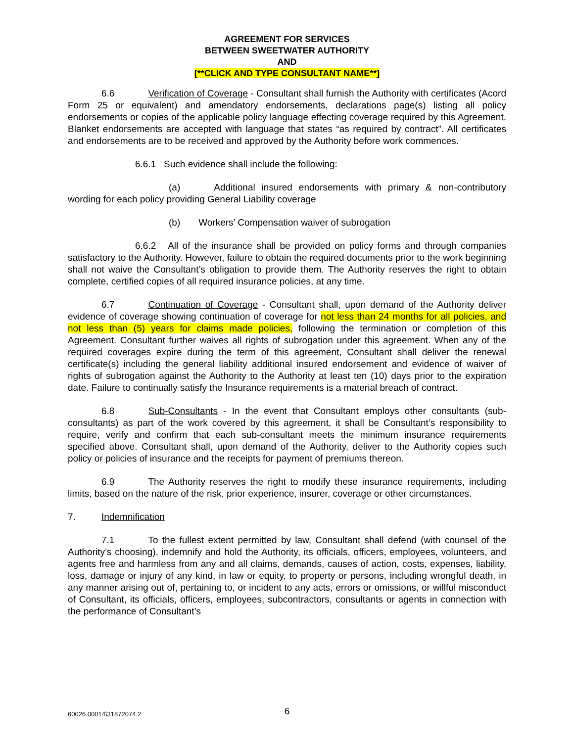AGREEMENT FOR SERVICES
BETWEEN SWEETWATER AUTHORITY
AND
[**CLICK AND TYPE CONSULTANT NAME**]
6.6 Verification of Coverage - Consultant shall furnish the Authority with certificates (Acord Form 25 or equivalent) and amendatory endorsements, declarations page(s) listing all policy endorsements or copies of the applicable policy language effecting coverage required by this Agreement. Blanket endorsements are accepted with language that states “as required by contract”. All certificates and endorsements are to be received and approved by the Authority before work commences.
6.6.1 Such evidence shall include the following:
(a) Additional insured endorsements with primary & non-contributory wording for each policy providing General Liability coverage
(b) Workers’ Compensation waiver of subrogation
6.6.2 All of the insurance shall be provided on policy forms and through companies satisfactory to the Authority. However, failure to obtain the required documents prior to the work beginning shall not waive the Consultant’s obligation to provide them. The Authority reserves the right to obtain complete, certified copies of all required insurance policies, at any time.
6.7 Continuation of Coverage - Consultant shall, upon demand of the Authority deliver evidence of coverage showing continuation of coverage for not less than 24 months for all policies, and not less than (5) years for claims made policies, following the termination or completion of this Agreement. Consultant further waives all rights of subrogation under this agreement. When any of the required coverages expire during the term of this agreement, Consultant shall deliver the renewal certificate(s) including the general liability additional insured endorsement and evidence of waiver of rights of subrogation against the Authority to the Authority at least ten (10) days prior to the expiration date. Failure to continually satisfy the Insurance requirements is a material breach of contract.
6.8 Sub-Consultants - In the event that Consultant employs other consultants (sub-consultants) as part of the work covered by this agreement, it shall be Consultant’s responsibility to require, verify and confirm that each sub-consultant meets the minimum insurance requirements specified above. Consultant shall, upon demand of the Authority, deliver to the Authority copies such policy or policies of insurance and the receipts for payment of premiums thereon.
6.9 The Authority reserves the right to modify these insurance requirements, including limits, based on the nature of the risk, prior experience, insurer, coverage or other circumstances.
7. Indemnification
7.1 To the fullest extent permitted by law, Consultant shall defend (with counsel of the Authority’s choosing), indemnify and hold the Authority, its officials, officers, employees, volunteers, and agents free and harmless from any and all claims, demands, causes of action, costs, expenses, liability, loss, damage or injury of any kind, in law or equity, to property or persons, including wrongful death, in any manner arising out of, pertaining to, or incident to any acts, errors or omissions, or willful misconduct of Consultant, its officials, officers, employees, subcontractors, consultants or agents in connection with the performance of Consultant’s
60026.00014\31872074.2 6